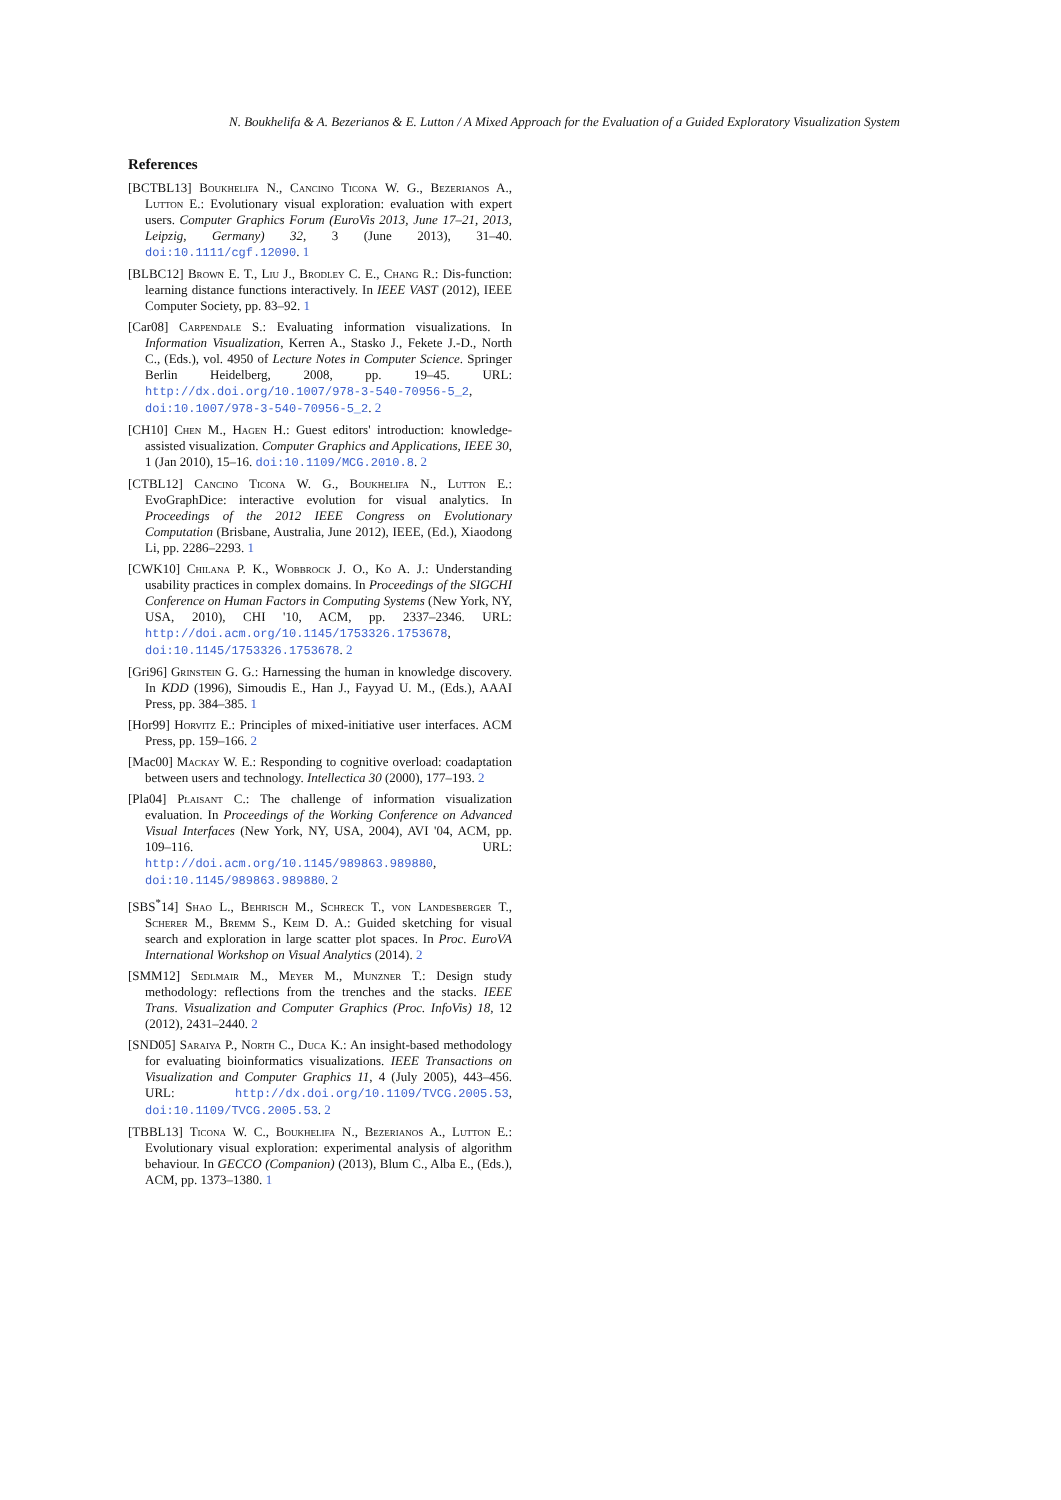N. Boukhelifa & A. Bezerianos & E. Lutton / A Mixed Approach for the Evaluation of a Guided Exploratory Visualization System
References
[BCTBL13] Boukhelifa N., Cancino Ticona W. G., Bezerianos A., Lutton E.: Evolutionary visual exploration: evaluation with expert users. Computer Graphics Forum (EuroVis 2013, June 17–21, 2013, Leipzig, Germany) 32, 3 (June 2013), 31–40. doi:10.1111/cgf.12090. 1
[BLBC12] Brown E. T., Liu J., Brodley C. E., Chang R.: Dis-function: learning distance functions interactively. In IEEE VAST (2012), IEEE Computer Society, pp. 83–92. 1
[Car08] Carpendale S.: Evaluating information visualizations. In Information Visualization, Kerren A., Stasko J., Fekete J.-D., North C., (Eds.), vol. 4950 of Lecture Notes in Computer Science. Springer Berlin Heidelberg, 2008, pp. 19–45. URL: http://dx.doi.org/10.1007/978-3-540-70956-5_2, doi:10.1007/978-3-540-70956-5_2. 2
[CH10] Chen M., Hagen H.: Guest editors' introduction: knowledge-assisted visualization. Computer Graphics and Applications, IEEE 30, 1 (Jan 2010), 15–16. doi:10.1109/MCG.2010.8. 2
[CTBL12] Cancino Ticona W. G., Boukhelifa N., Lutton E.: EvoGraphDice: interactive evolution for visual analytics. In Proceedings of the 2012 IEEE Congress on Evolutionary Computation (Brisbane, Australia, June 2012), IEEE, (Ed.), Xiaodong Li, pp. 2286–2293. 1
[CWK10] Chilana P. K., Wobbrock J. O., Ko A. J.: Understanding usability practices in complex domains. In Proceedings of the SIGCHI Conference on Human Factors in Computing Systems (New York, NY, USA, 2010), CHI '10, ACM, pp. 2337–2346. URL: http://doi.acm.org/10.1145/1753326.1753678, doi:10.1145/1753326.1753678. 2
[Gri96] Grinstein G. G.: Harnessing the human in knowledge discovery. In KDD (1996), Simoudis E., Han J., Fayyad U. M., (Eds.), AAAI Press, pp. 384–385. 1
[Hor99] Horvitz E.: Principles of mixed-initiative user interfaces. ACM Press, pp. 159–166. 2
[Mac00] Mackay W. E.: Responding to cognitive overload: coadaptation between users and technology. Intellectica 30 (2000), 177–193. 2
[Pla04] Plaisant C.: The challenge of information visualization evaluation. In Proceedings of the Working Conference on Advanced Visual Interfaces (New York, NY, USA, 2004), AVI '04, ACM, pp. 109–116. URL: http://doi.acm.org/10.1145/989863.989880, doi:10.1145/989863.989880. 2
[SBS<sup>*</sup>14] Shao L., Behrisch M., Schreck T., von Landesberger T., Scherer M., Bremm S., Keim D. A.: Guided sketching for visual search and exploration in large scatter plot spaces. In Proc. EuroVA International Workshop on Visual Analytics (2014). 2
[SMM12] Sedlmair M., Meyer M., Munzner T.: Design study methodology: reflections from the trenches and the stacks. IEEE Trans. Visualization and Computer Graphics (Proc. InfoVis) 18, 12 (2012), 2431–2440. 2
[SND05] Saraiya P., North C., Duca K.: An insight-based methodology for evaluating bioinformatics visualizations. IEEE Transactions on Visualization and Computer Graphics 11, 4 (July 2005), 443–456. URL: http://dx.doi.org/10.1109/TVCG.2005.53, doi:10.1109/TVCG.2005.53. 2
[TBBL13] Ticona W. C., Boukhelifa N., Bezerianos A., Lutton E.: Evolutionary visual exploration: experimental analysis of algorithm behaviour. In GECCO (Companion) (2013), Blum C., Alba E., (Eds.), ACM, pp. 1373–1380. 1